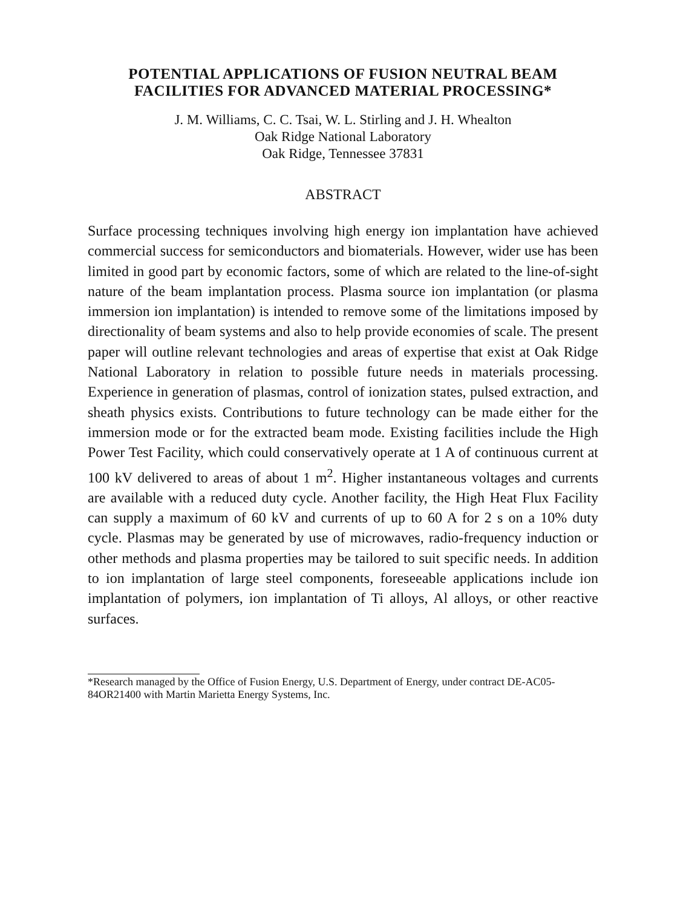POTENTIAL APPLICATIONS OF FUSION NEUTRAL BEAM
FACILITIES FOR ADVANCED MATERIAL PROCESSING*
J. M. Williams, C. C. Tsai, W. L. Stirling and J. H. Whealton
Oak Ridge National Laboratory
Oak Ridge, Tennessee 37831
ABSTRACT
Surface processing techniques involving high energy ion implantation have achieved commercial success for semiconductors and biomaterials. However, wider use has been limited in good part by economic factors, some of which are related to the line-of-sight nature of the beam implantation process. Plasma source ion implantation (or plasma immersion ion implantation) is intended to remove some of the limitations imposed by directionality of beam systems and also to help provide economies of scale. The present paper will outline relevant technologies and areas of expertise that exist at Oak Ridge National Laboratory in relation to possible future needs in materials processing. Experience in generation of plasmas, control of ionization states, pulsed extraction, and sheath physics exists. Contributions to future technology can be made either for the immersion mode or for the extracted beam mode. Existing facilities include the High Power Test Facility, which could conservatively operate at 1 A of continuous current at 100 kV delivered to areas of about 1 m<sup>2</sup>. Higher instantaneous voltages and currents are available with a reduced duty cycle. Another facility, the High Heat Flux Facility can supply a maximum of 60 kV and currents of up to 60 A for 2 s on a 10% duty cycle. Plasmas may be generated by use of microwaves, radio-frequency induction or other methods and plasma properties may be tailored to suit specific needs. In addition to ion implantation of large steel components, foreseeable applications include ion implantation of polymers, ion implantation of Ti alloys, Al alloys, or other reactive surfaces.
*Research managed by the Office of Fusion Energy, U.S. Department of Energy, under contract DE-AC05-84OR21400 with Martin Marietta Energy Systems, Inc.